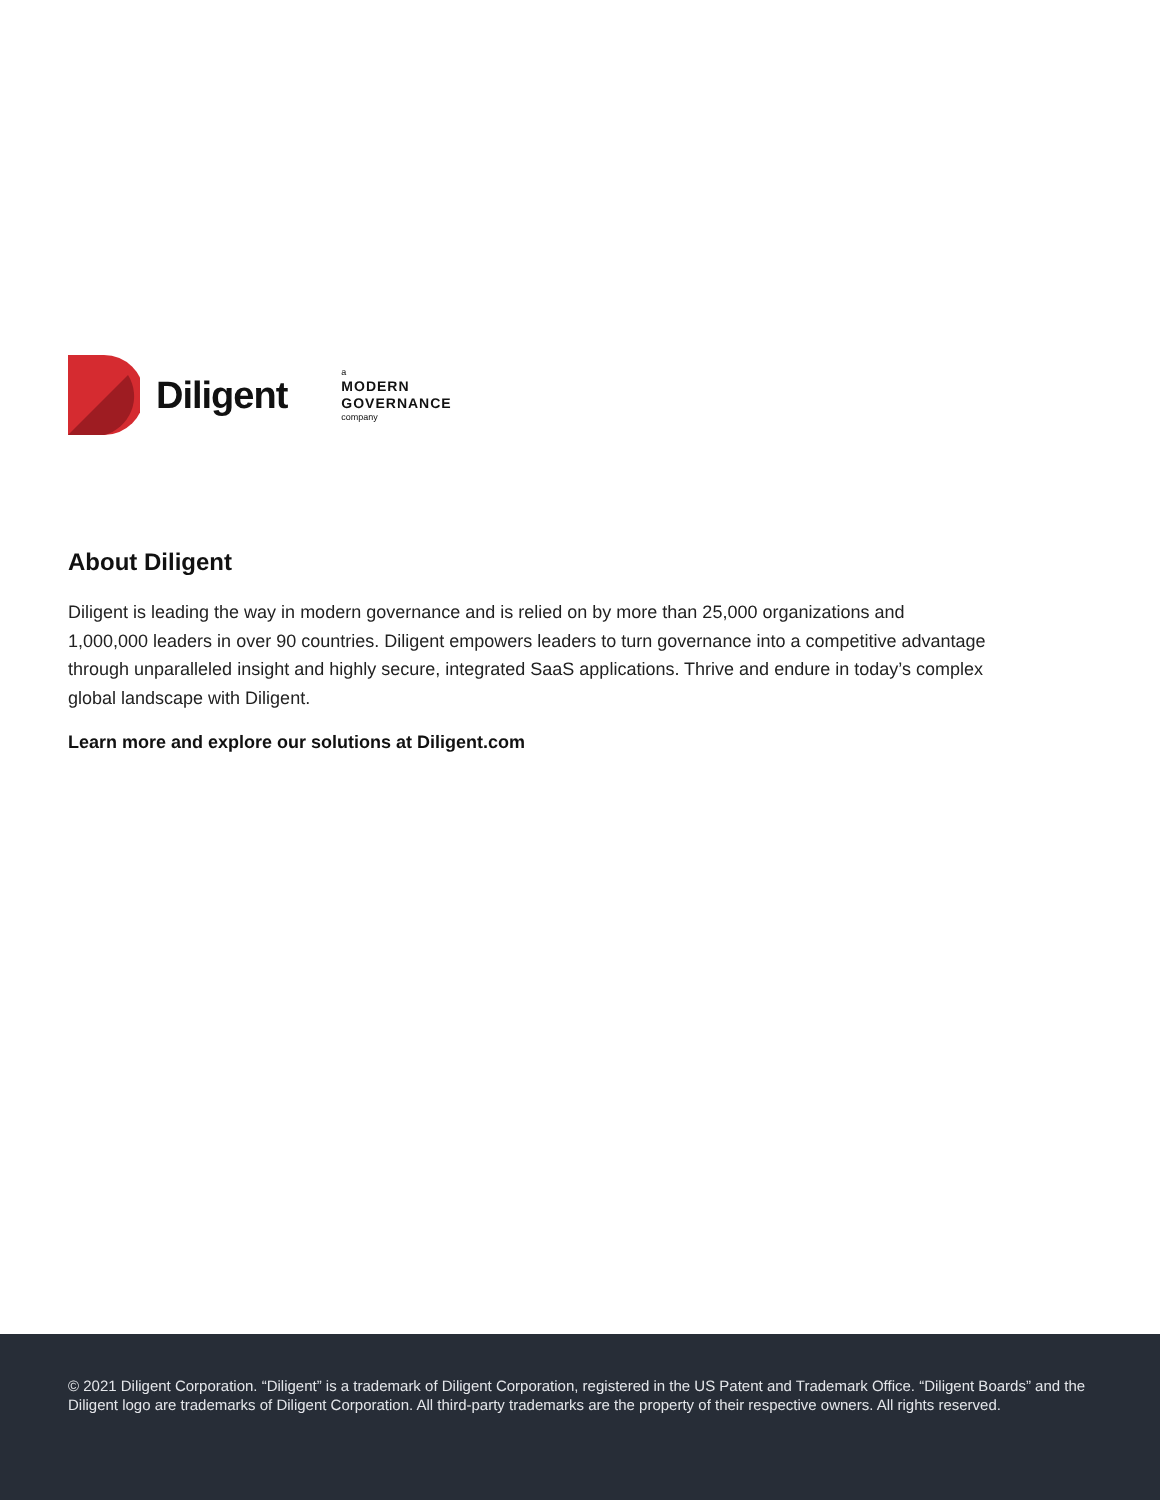Diligent
a
MODERN
GOVERNANCE
company
About Diligent
Diligent is leading the way in modern governance and is relied on by more than 25,000 organizations and 1,000,000 leaders in over 90 countries. Diligent empowers leaders to turn governance into a competitive advantage through unparalleled insight and highly secure, integrated SaaS applications. Thrive and endure in today’s complex global landscape with Diligent.
Learn more and explore our solutions at Diligent.com
© 2021 Diligent Corporation. “Diligent” is a trademark of Diligent Corporation, registered in the US Patent and Trademark Office. “Diligent Boards” and the Diligent logo are trademarks of Diligent Corporation. All third-party trademarks are the property of their respective owners. All rights reserved.